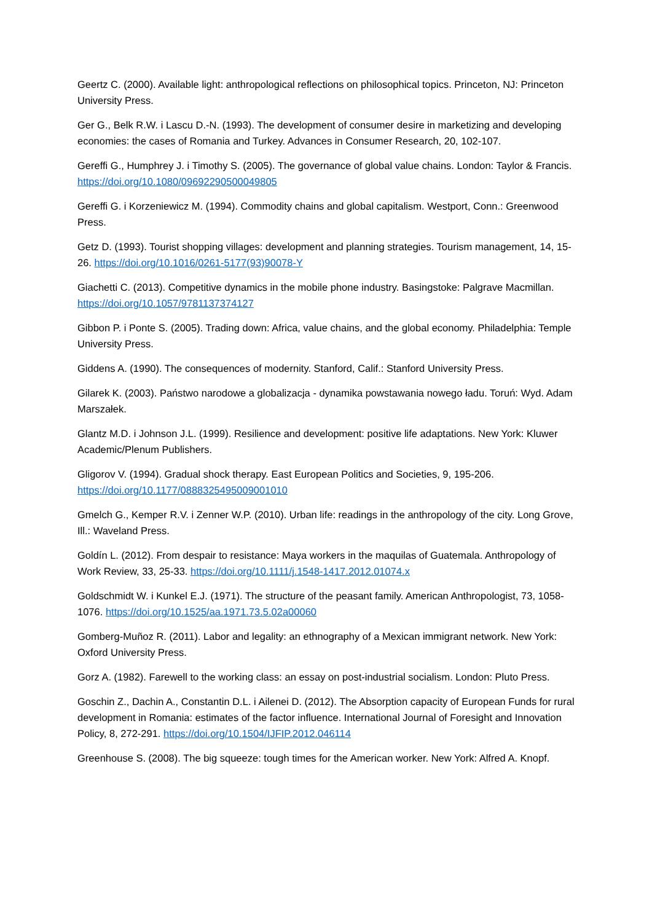Geertz C. (2000). Available light: anthropological reflections on philosophical topics. Princeton, NJ: Princeton University Press.
Ger G., Belk R.W. i Lascu D.-N. (1993). The development of consumer desire in marketizing and developing economies: the cases of Romania and Turkey. Advances in Consumer Research, 20, 102-107.
Gereffi G., Humphrey J. i Timothy S. (2005). The governance of global value chains. London: Taylor & Francis. https://doi.org/10.1080/09692290500049805
Gereffi G. i Korzeniewicz M. (1994). Commodity chains and global capitalism. Westport, Conn.: Greenwood Press.
Getz D. (1993). Tourist shopping villages: development and planning strategies. Tourism management, 14, 15-26. https://doi.org/10.1016/0261-5177(93)90078-Y
Giachetti C. (2013). Competitive dynamics in the mobile phone industry. Basingstoke: Palgrave Macmillan. https://doi.org/10.1057/9781137374127
Gibbon P. i Ponte S. (2005). Trading down: Africa, value chains, and the global economy. Philadelphia: Temple University Press.
Giddens A. (1990). The consequences of modernity. Stanford, Calif.: Stanford University Press.
Gilarek K. (2003). Państwo narodowe a globalizacja - dynamika powstawania nowego ładu. Toruń: Wyd. Adam Marszałek.
Glantz M.D. i Johnson J.L. (1999). Resilience and development: positive life adaptations. New York: Kluwer Academic/Plenum Publishers.
Gligorov V. (1994). Gradual shock therapy. East European Politics and Societies, 9, 195-206. https://doi.org/10.1177/0888325495009001010
Gmelch G., Kemper R.V. i Zenner W.P. (2010). Urban life: readings in the anthropology of the city. Long Grove, Ill.: Waveland Press.
Goldín L. (2012). From despair to resistance: Maya workers in the maquilas of Guatemala. Anthropology of Work Review, 33, 25-33. https://doi.org/10.1111/j.1548-1417.2012.01074.x
Goldschmidt W. i Kunkel E.J. (1971). The structure of the peasant family. American Anthropologist, 73, 1058-1076. https://doi.org/10.1525/aa.1971.73.5.02a00060
Gomberg-Muñoz R. (2011). Labor and legality: an ethnography of a Mexican immigrant network. New York: Oxford University Press.
Gorz A. (1982). Farewell to the working class: an essay on post-industrial socialism. London: Pluto Press.
Goschin Z., Dachin A., Constantin D.L. i Ailenei D. (2012). The Absorption capacity of European Funds for rural development in Romania: estimates of the factor influence. International Journal of Foresight and Innovation Policy, 8, 272-291. https://doi.org/10.1504/IJFIP.2012.046114
Greenhouse S. (2008). The big squeeze: tough times for the American worker. New York: Alfred A. Knopf.